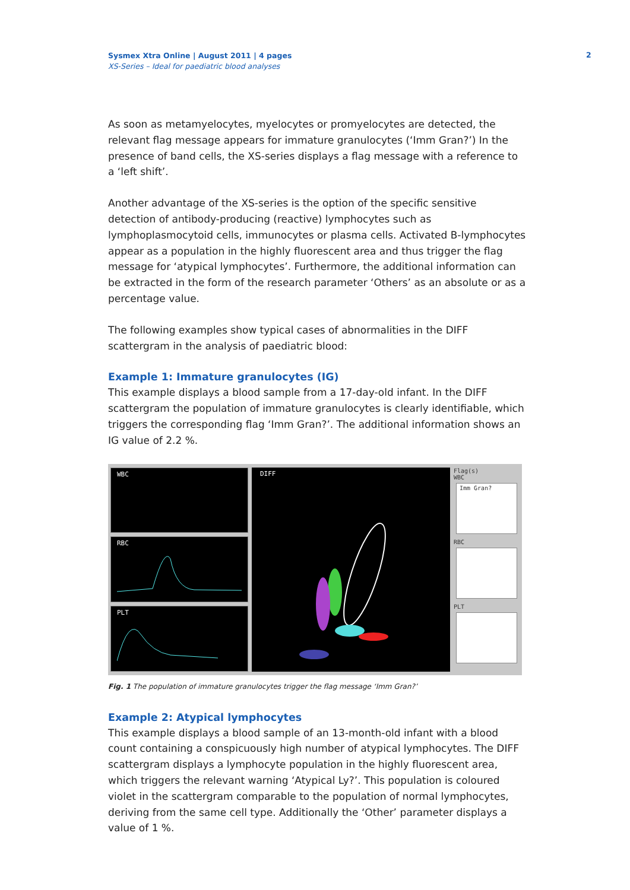2
Sysmex Xtra Online | August 2011 | 4 pages
XS-Series – Ideal for paediatric blood analyses
As soon as metamyelocytes, myelocytes or promyelocytes are detected, the relevant flag message appears for immature granulocytes (‘Imm Gran?’) In the presence of band cells, the XS-series displays a flag message with a reference to a ‘left shift’.
Another advantage of the XS-series is the option of the specific sensitive detection of antibody-producing (reactive) lymphocytes such as lymphoplasmocytoid cells, im­munocytes or plasma cells. Activated B-lymphocytes appear as a population in the highly fluorescent area and thus trigger the flag message for ‘atypical lymphocytes’. Furthermore, the additional information can be extracted in the form of the research parameter ‘Others’ as an absolute or as a percentage value.
The following examples show typical cases of abnormalities in the DIFF scattergram in the analysis of paediatric blood:
Example 1: Immature granulocytes (IG)
This example displays a blood sample from a 17-day-old infant. In the DIFF scattergram the population of immature granulocytes is clearly identifiable, which triggers the cor­responding flag ‘Imm Gran?’. The additional information shows an IG value of 2.2 %.
WBC
RBC
PLT
DIFF
Flag(s)
WBC
Imm Gran?
RBC
PLT
Fig. 1 The population of immature granulocytes trigger the flag message ‘Imm Gran?’
Example 2: Atypical lymphocytes
This example displays a blood sample of an 13-month-old infant with a blood count containing a conspicuously high number of atypical lymphocytes. The DIFF scatter­gram displays a lymphocyte population in the highly fluorescent area, which triggers the relevant warning ‘Atypical Ly?’. This population is coloured violet in the scattergram comparable to the population of normal lymphocytes, deriving from the same cell type. Additionally the ‘Other’ parameter displays a value of 1 %.